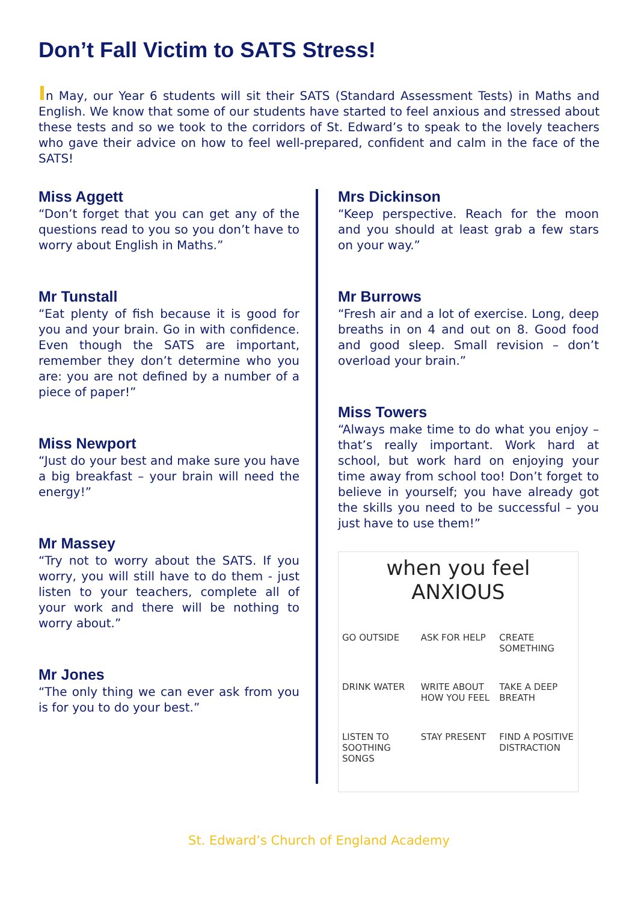Don’t Fall Victim to SATS Stress!
In May, our Year 6 students will sit their SATS (Standard Assessment Tests) in Maths and English. We know that some of our students have started to feel anxious and stressed about these tests and so we took to the corridors of St. Edward’s to speak to the lovely teachers who gave their advice on how to feel well-prepared, confident and calm in the face of the SATS!
Miss Aggett
“Don’t forget that you can get any of the questions read to you so you don’t have to worry about English in Maths.”
Mr Tunstall
“Eat plenty of fish because it is good for you and your brain. Go in with confidence. Even though the SATS are important, remember they don’t determine who you are: you are not defined by a number of a piece of paper!”
Miss Newport
“Just do your best and make sure you have a big breakfast – your brain will need the energy!”
Mr Massey
“Try not to worry about the SATS. If you worry, you will still have to do them - just listen to your teachers, complete all of your work and there will be nothing to worry about.”
Mr Jones
“The only thing we can ever ask from you is for you to do your best.”
Mrs Dickinson
“Keep perspective. Reach for the moon and you should at least grab a few stars on your way.”
Mr Burrows
“Fresh air and a lot of exercise. Long, deep breaths in on 4 and out on 8. Good food and good sleep. Small revision – don’t overload your brain.”
Miss Towers
“Always make time to do what you enjoy – that’s really important. Work hard at school, but work hard on enjoying your time away from school too! Don’t forget to believe in yourself; you have already got the skills you need to be successful – you just have to use them!”
when you feel ANXIOUS
GO OUTSIDE
ASK FOR HELP
CREATE SOMETHING
DRINK WATER
WRITE ABOUT HOW YOU FEEL
TAKE A DEEP BREATH
LISTEN TO SOOTHING SONGS
STAY PRESENT
FIND A POSITIVE DISTRACTION
St. Edward’s Church of England Academy